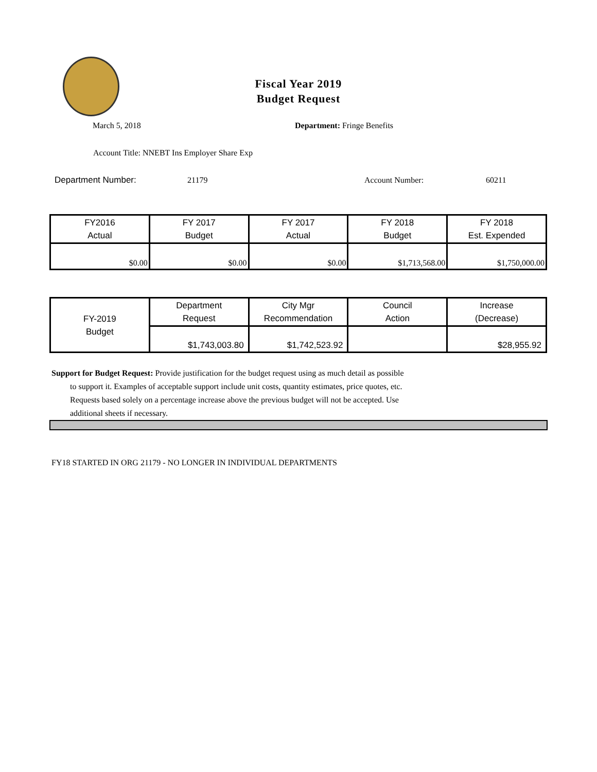Fiscal Year 2019
Budget Request
March 5, 2018 Department: Fringe Benefits
Account Title: NNEBT Ins Employer Share Exp
Department Number: 21179 Account Number: 60211
| FY2016 Actual | FY 2017 Budget | FY 2017 Actual | FY 2018 Budget | FY 2018 Est. Expended |
| --- | --- | --- | --- | --- |
| $0.00 | $0.00 | $0.00 | $1,713,568.00 | $1,750,000.00 |
| FY-2019 Budget | Department Request | City Mgr Recommendation | Council Action | Increase (Decrease) |
| --- | --- | --- | --- | --- |
| | $1,743,003.80 | $1,742,523.92 | | $28,955.92 |
Support for Budget Request: Provide justification for the budget request using as much detail as possible
to support it. Examples of acceptable support include unit costs, quantity estimates, price quotes, etc.
Requests based solely on a percentage increase above the previous budget will not be accepted. Use
additional sheets if necessary.
FY18 STARTED IN ORG 21179 - NO LONGER IN INDIVIDUAL DEPARTMENTS